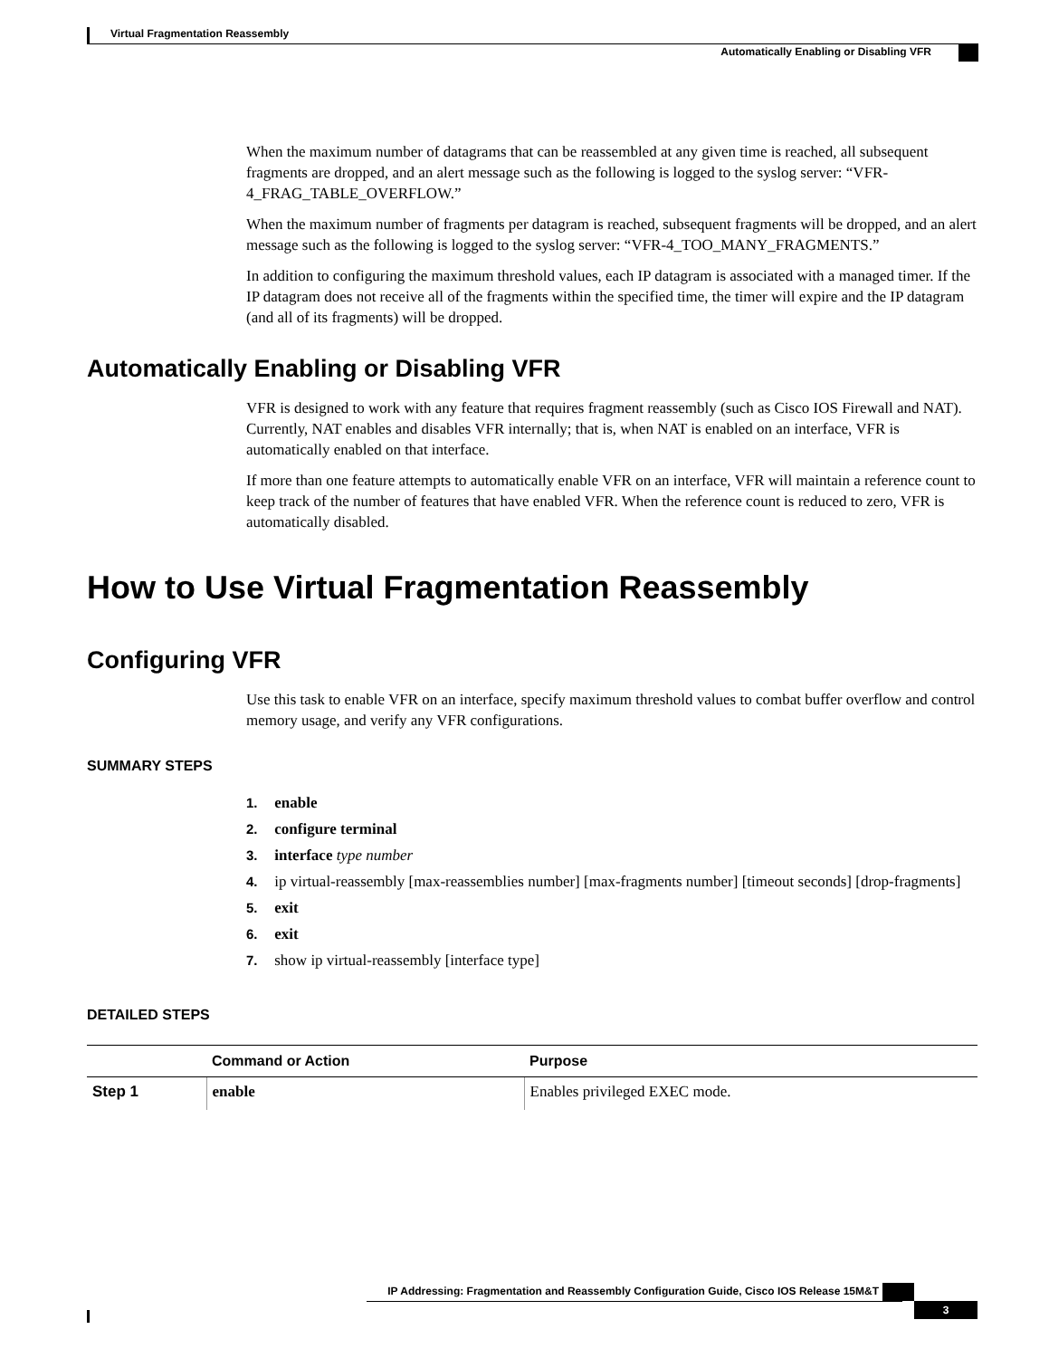Virtual Fragmentation Reassembly
Automatically Enabling or Disabling VFR
When the maximum number of datagrams that can be reassembled at any given time is reached, all subsequent fragments are dropped, and an alert message such as the following is logged to the syslog server: “VFR-4_FRAG_TABLE_OVERFLOW.”
When the maximum number of fragments per datagram is reached, subsequent fragments will be dropped, and an alert message such as the following is logged to the syslog server: “VFR-4_TOO_MANY_FRAGMENTS.”
In addition to configuring the maximum threshold values, each IP datagram is associated with a managed timer. If the IP datagram does not receive all of the fragments within the specified time, the timer will expire and the IP datagram (and all of its fragments) will be dropped.
Automatically Enabling or Disabling VFR
VFR is designed to work with any feature that requires fragment reassembly (such as Cisco IOS Firewall and NAT). Currently, NAT enables and disables VFR internally; that is, when NAT is enabled on an interface, VFR is automatically enabled on that interface.
If more than one feature attempts to automatically enable VFR on an interface, VFR will maintain a reference count to keep track of the number of features that have enabled VFR. When the reference count is reduced to zero, VFR is automatically disabled.
How to Use Virtual Fragmentation Reassembly
Configuring VFR
Use this task to enable VFR on an interface, specify maximum threshold values to combat buffer overflow and control memory usage, and verify any VFR configurations.
SUMMARY STEPS
1. enable
2. configure terminal
3. interface type number
4. ip virtual-reassembly [max-reassemblies number] [max-fragments number] [timeout seconds] [drop-fragments]
5. exit
6. exit
7. show ip virtual-reassembly [interface type]
DETAILED STEPS
| | Command or Action | Purpose |
| --- | --- | --- |
| Step 1 | enable | Enables privileged EXEC mode. |
3
IP Addressing: Fragmentation and Reassembly Configuration Guide, Cisco IOS Release 15M&T